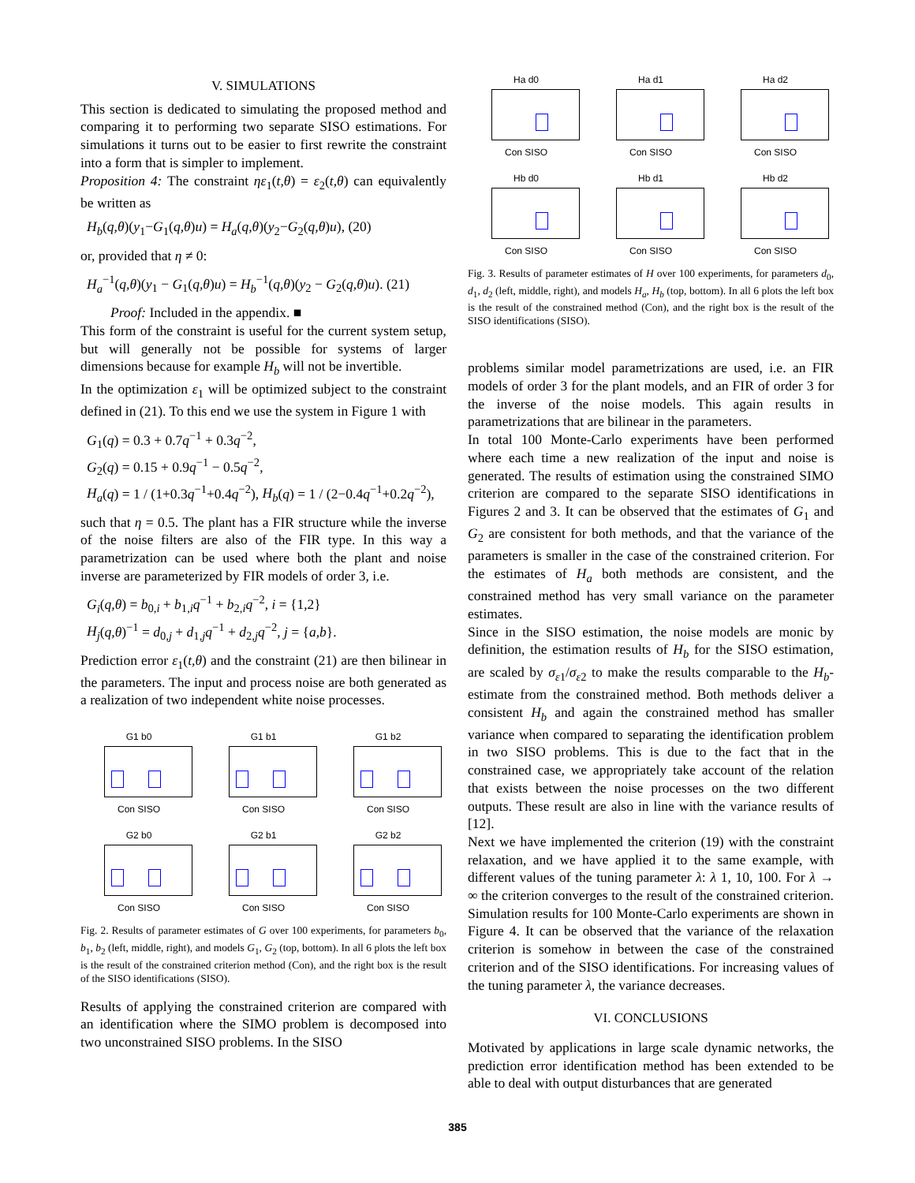V. SIMULATIONS
This section is dedicated to simulating the proposed method and comparing it to performing two separate SISO estimations. For simulations it turns out to be easier to first rewrite the constraint into a form that is simpler to implement.
Proposition 4: The constraint ηε<sub>1</sub>(t,θ) = ε<sub>2</sub>(t,θ) can equivalently be written as
H<sub>b</sub>(q,θ)(y<sub>1</sub>−G<sub>1</sub>(q,θ)u) = H<sub>a</sub>(q,θ)(y<sub>2</sub>−G<sub>2</sub>(q,θ)u), (20)
or, provided that η ≠ 0:
H<sub>a</sub><sup>−1</sup>(q,θ)(y<sub>1</sub> − G<sub>1</sub>(q,θ)u) = H<sub>b</sub><sup>−1</sup>(q,θ)(y<sub>2</sub> − G<sub>2</sub>(q,θ)u). (21)
Proof: Included in the appendix. ■
This form of the constraint is useful for the current system setup, but will generally not be possible for systems of larger dimensions because for example H<sub>b</sub> will not be invertible.
In the optimization ε<sub>1</sub> will be optimized subject to the constraint defined in (21). To this end we use the system in Figure 1 with
G<sub>1</sub>(q) = 0.3 + 0.7q<sup>−1</sup> + 0.3q<sup>−2</sup>,
G<sub>2</sub>(q) = 0.15 + 0.9q<sup>−1</sup> − 0.5q<sup>−2</sup>,
H<sub>a</sub>(q) = 1 / (1+0.3q<sup>−1</sup>+0.4q<sup>−2</sup>), H<sub>b</sub>(q) = 1 / (2−0.4q<sup>−1</sup>+0.2q<sup>−2</sup>),
such that η = 0.5. The plant has a FIR structure while the inverse of the noise filters are also of the FIR type. In this way a parametrization can be used where both the plant and noise inverse are parameterized by FIR models of order 3, i.e.
G<sub>i</sub>(q,θ) = b<sub>0,i</sub> + b<sub>1,i</sub>q<sup>−1</sup> + b<sub>2,i</sub>q<sup>−2</sup>, i = {1,2}
H<sub>j</sub>(q,θ)<sup>−1</sup> = d<sub>0,j</sub> + d<sub>1,j</sub>q<sup>−1</sup> + d<sub>2,j</sub>q<sup>−2</sup>, j = {a,b}.
Prediction error ε<sub>1</sub>(t,θ) and the constraint (21) are then bilinear in the parameters. The input and process noise are both generated as a realization of two independent white noise processes.
G1 b0
Con SISO
G1 b1
Con SISO
G1 b2
Con SISO
G2 b0
Con SISO
G2 b1
Con SISO
G2 b2
Con SISO
Fig. 2. Results of parameter estimates of G over 100 experiments, for parameters b<sub>0</sub>, b<sub>1</sub>, b<sub>2</sub> (left, middle, right), and models G<sub>1</sub>, G<sub>2</sub> (top, bottom). In all 6 plots the left box is the result of the constrained criterion method (Con), and the right box is the result of the SISO identifications (SISO).
Results of applying the constrained criterion are compared with an identification where the SIMO problem is decomposed into two unconstrained SISO problems. In the SISO
Ha d0
Con SISO
Ha d1
Con SISO
Ha d2
Con SISO
Hb d0
Con SISO
Hb d1
Con SISO
Hb d2
Con SISO
Fig. 3. Results of parameter estimates of H over 100 experiments, for parameters d<sub>0</sub>, d<sub>1</sub>, d<sub>2</sub> (left, middle, right), and models H<sub>a</sub>, H<sub>b</sub> (top, bottom). In all 6 plots the left box is the result of the constrained method (Con), and the right box is the result of the SISO identifications (SISO).
problems similar model parametrizations are used, i.e. an FIR models of order 3 for the plant models, and an FIR of order 3 for the inverse of the noise models. This again results in parametrizations that are bilinear in the parameters.
In total 100 Monte-Carlo experiments have been performed where each time a new realization of the input and noise is generated. The results of estimation using the constrained SIMO criterion are compared to the separate SISO identifications in Figures 2 and 3. It can be observed that the estimates of G<sub>1</sub> and G<sub>2</sub> are consistent for both methods, and that the variance of the parameters is smaller in the case of the constrained criterion. For the estimates of H<sub>a</sub> both methods are consistent, and the constrained method has very small variance on the parameter estimates.
Since in the SISO estimation, the noise models are monic by definition, the estimation results of H<sub>b</sub> for the SISO estimation, are scaled by σ<sub>ε1</sub>/σ<sub>ε2</sub> to make the results comparable to the H<sub>b</sub>-estimate from the constrained method. Both methods deliver a consistent H<sub>b</sub> and again the constrained method has smaller variance when compared to separating the identification problem in two SISO problems. This is due to the fact that in the constrained case, we appropriately take account of the relation that exists between the noise processes on the two different outputs. These result are also in line with the variance results of [12].
Next we have implemented the criterion (19) with the constraint relaxation, and we have applied it to the same example, with different values of the tuning parameter λ: λ 1, 10, 100. For λ → ∞ the criterion converges to the result of the constrained criterion. Simulation results for 100 Monte-Carlo experiments are shown in Figure 4. It can be observed that the variance of the relaxation criterion is somehow in between the case of the constrained criterion and of the SISO identifications. For increasing values of the tuning parameter λ, the variance decreases.
VI. CONCLUSIONS
Motivated by applications in large scale dynamic networks, the prediction error identification method has been extended to be able to deal with output disturbances that are generated
385